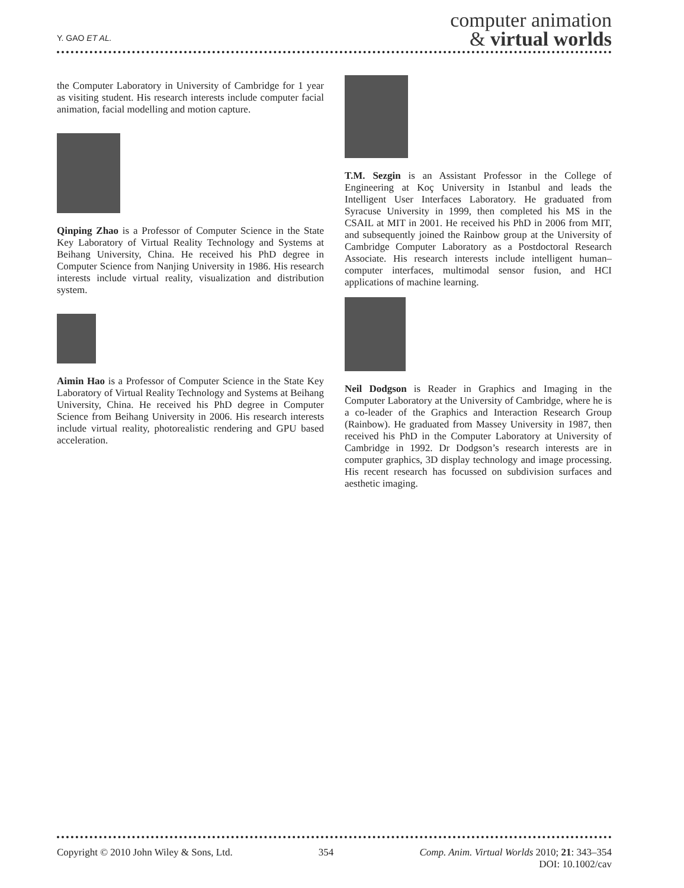Y. GAO ET AL.
computer animation
& virtual worlds
the Computer Laboratory in University of Cambridge for 1 year as visiting student. His research interests include computer facial animation, facial modelling and motion capture.
Qinping Zhao is a Professor of Computer Science in the State Key Laboratory of Virtual Reality Technology and Systems at Beihang University, China. He received his PhD degree in Computer Science from Nanjing University in 1986. His research interests include virtual reality, visualization and distribution system.
Aimin Hao is a Professor of Computer Science in the State Key Laboratory of Virtual Reality Technology and Systems at Beihang University, China. He received his PhD degree in Computer Science from Beihang University in 2006. His research interests include virtual reality, photorealistic rendering and GPU based acceleration.
T.M. Sezgin is an Assistant Professor in the College of Engineering at Koç University in Istanbul and leads the Intelligent User Interfaces Laboratory. He graduated from Syracuse University in 1999, then completed his MS in the CSAIL at MIT in 2001. He received his PhD in 2006 from MIT, and subsequently joined the Rainbow group at the University of Cambridge Computer Laboratory as a Postdoctoral Research Associate. His research interests include intelligent human–computer interfaces, multimodal sensor fusion, and HCI applications of machine learning.
Neil Dodgson is Reader in Graphics and Imaging in the Computer Laboratory at the University of Cambridge, where he is a co-leader of the Graphics and Interaction Research Group (Rainbow). He graduated from Massey University in 1987, then received his PhD in the Computer Laboratory at University of Cambridge in 1992. Dr Dodgson’s research interests are in computer graphics, 3D display technology and image processing. His recent research has focussed on subdivision surfaces and aesthetic imaging.
Copyright © 2010 John Wiley & Sons, Ltd. 354 Comp. Anim. Virtual Worlds 2010; 21: 343–354
DOI: 10.1002/cav